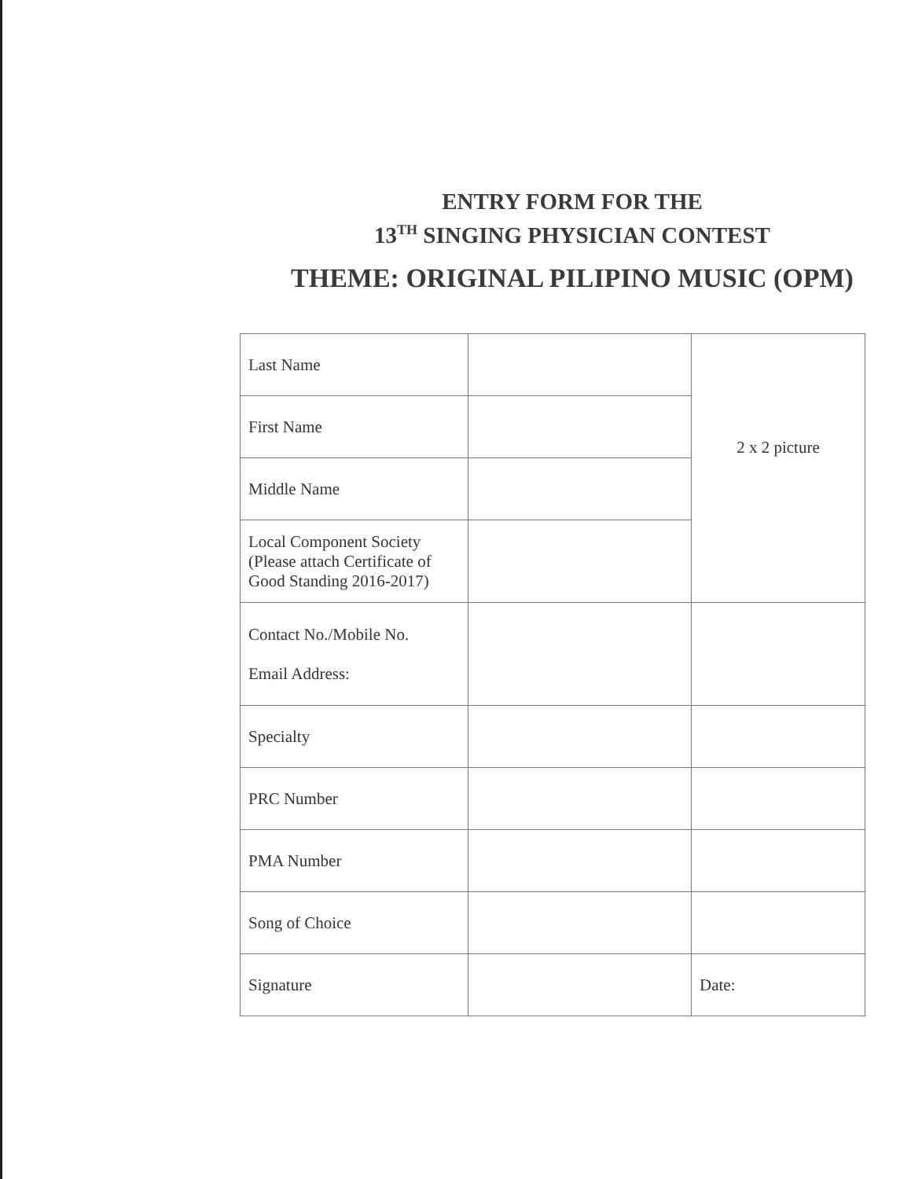ENTRY FORM FOR THE
13<sup>TH</sup> SINGING PHYSICIAN CONTEST
THEME: ORIGINAL PILIPINO MUSIC (OPM)
| Last Name | | 2 x 2 picture |
| First Name | | |
| Middle Name | | |
| Local Component Society (Please attach Certificate of Good Standing 2016-2017) | | |
| Contact No./Mobile No. Email Address: | | |
| Specialty | | |
| PRC Number | | |
| PMA Number | | |
| Song of Choice | | |
| Signature | | Date: |